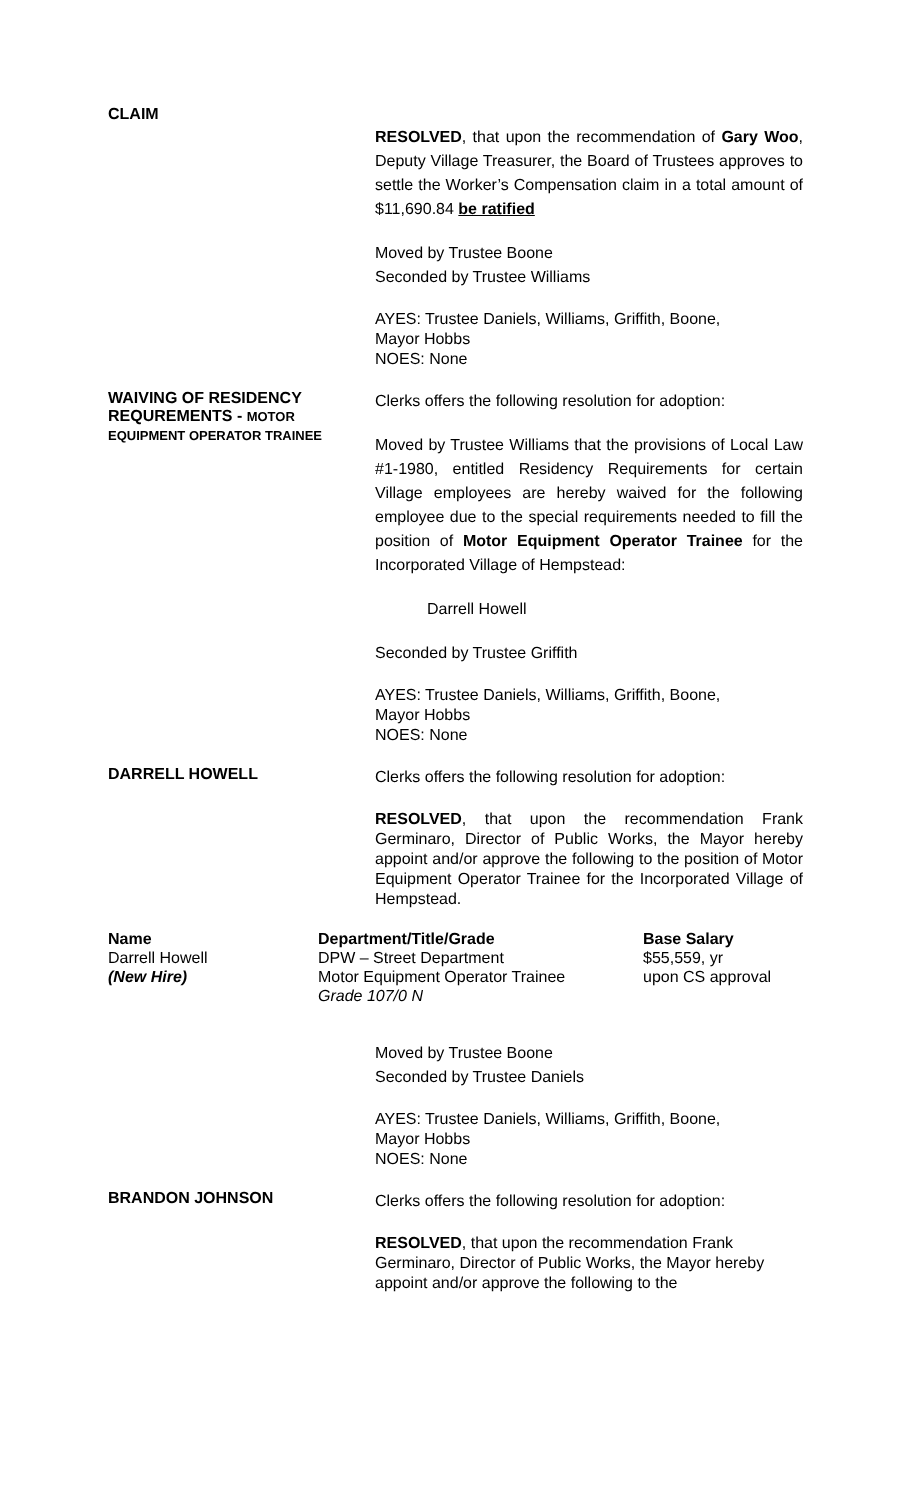CLAIM
RESOLVED, that upon the recommendation of Gary Woo, Deputy Village Treasurer, the Board of Trustees approves to settle the Worker’s Compensation claim in a total amount of $11,690.84 be ratified
Moved by Trustee Boone
Seconded by Trustee Williams
AYES: Trustee Daniels, Williams, Griffith, Boone,
Mayor Hobbs
NOES: None
WAIVING OF RESIDENCY
REQUREMENTS - MOTOR
EQUIPMENT OPERATOR TRAINEE
Clerks offers the following resolution for adoption:
Moved by Trustee Williams that the provisions of Local Law #1-1980, entitled Residency Requirements for certain Village employees are hereby waived for the following employee due to the special requirements needed to fill the position of Motor Equipment Operator Trainee for the Incorporated Village of Hempstead:
Darrell Howell
Seconded by Trustee Griffith
AYES: Trustee Daniels, Williams, Griffith, Boone,
Mayor Hobbs
NOES: None
DARRELL HOWELL
Clerks offers the following resolution for adoption:
RESOLVED, that upon the recommendation Frank Germinaro, Director of Public Works, the Mayor hereby appoint and/or approve the following to the position of Motor Equipment Operator Trainee for the Incorporated Village of Hempstead.
| Name | Department/Title/Grade | Base Salary |
| --- | --- | --- |
| Darrell Howell | DPW – Street Department | $55,559, yr |
| (New Hire) | Motor Equipment Operator Trainee Grade 107/0 N | upon CS approval |
Moved by Trustee Boone
Seconded by Trustee Daniels
AYES: Trustee Daniels, Williams, Griffith, Boone,
Mayor Hobbs
NOES: None
BRANDON JOHNSON
Clerks offers the following resolution for adoption:
RESOLVED, that upon the recommendation Frank Germinaro, Director of Public Works, the Mayor hereby appoint and/or approve the following to the